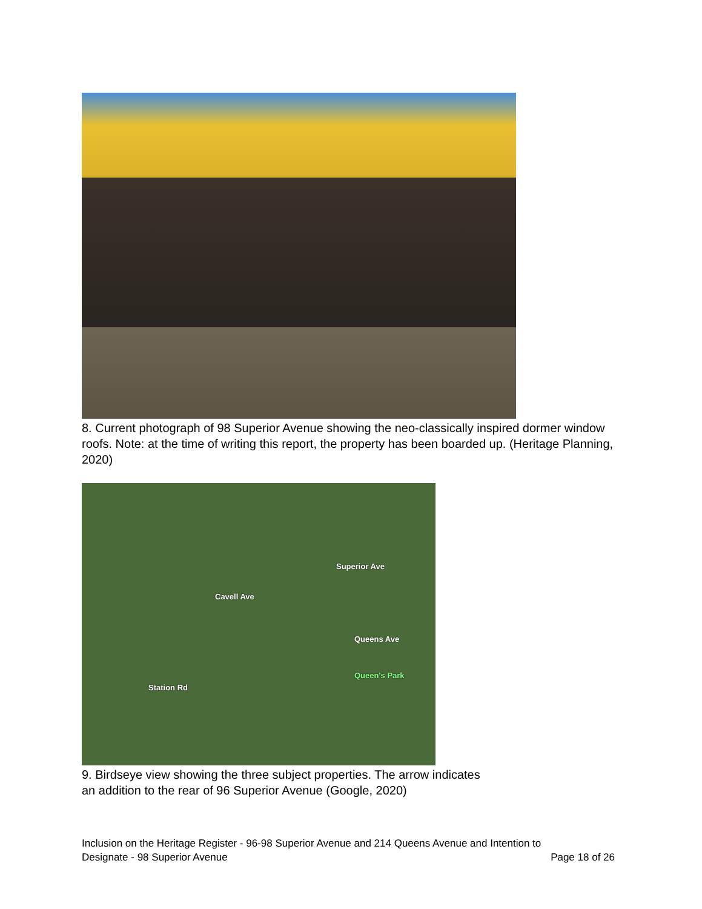8. Current photograph of 98 Superior Avenue showing the neo-classically inspired dormer window roofs. Note: at the time of writing this report, the property has been boarded up. (Heritage Planning, 2020)
Cavell Ave
Superior Ave
Queens Ave
Queen's Park
Station Rd
9. Birdseye view showing the three subject properties. The arrow indicates
an addition to the rear of 96 Superior Avenue (Google, 2020)
Inclusion on the Heritage Register - 96-98 Superior Avenue and 214 Queens Avenue and Intention to
Designate - 98 Superior Avenue Page 18 of 26